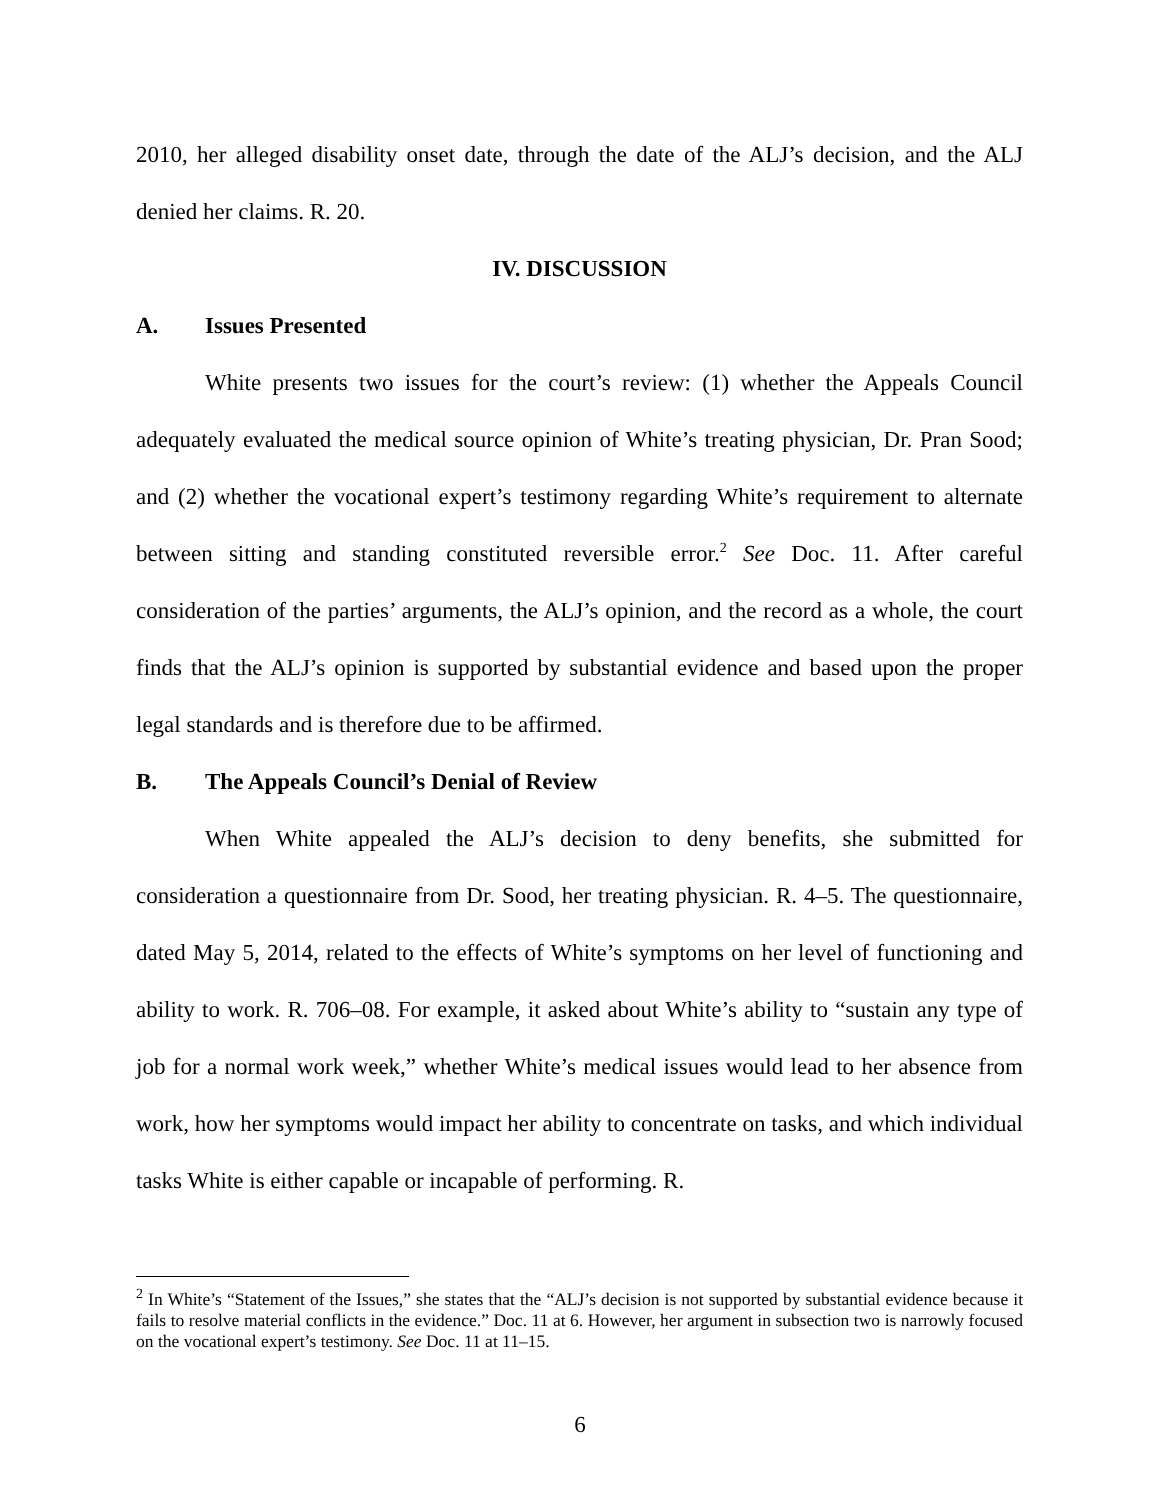2010, her alleged disability onset date, through the date of the ALJ’s decision, and the ALJ denied her claims. R. 20.
IV. DISCUSSION
A. Issues Presented
White presents two issues for the court’s review: (1) whether the Appeals Council adequately evaluated the medical source opinion of White’s treating physician, Dr. Pran Sood; and (2) whether the vocational expert’s testimony regarding White’s requirement to alternate between sitting and standing constituted reversible error.<sup>2</sup> See Doc. 11. After careful consideration of the parties’ arguments, the ALJ’s opinion, and the record as a whole, the court finds that the ALJ’s opinion is supported by substantial evidence and based upon the proper legal standards and is therefore due to be affirmed.
B. The Appeals Council’s Denial of Review
When White appealed the ALJ’s decision to deny benefits, she submitted for consideration a questionnaire from Dr. Sood, her treating physician. R. 4–5. The questionnaire, dated May 5, 2014, related to the effects of White’s symptoms on her level of functioning and ability to work. R. 706–08. For example, it asked about White’s ability to “sustain any type of job for a normal work week,” whether White’s medical issues would lead to her absence from work, how her symptoms would impact her ability to concentrate on tasks, and which individual tasks White is either capable or incapable of performing. R.
<sup>2</sup> In White’s “Statement of the Issues,” she states that the “ALJ’s decision is not supported by substantial evidence because it fails to resolve material conflicts in the evidence.” Doc. 11 at 6. However, her argument in subsection two is narrowly focused on the vocational expert’s testimony. See Doc. 11 at 11–15.
6